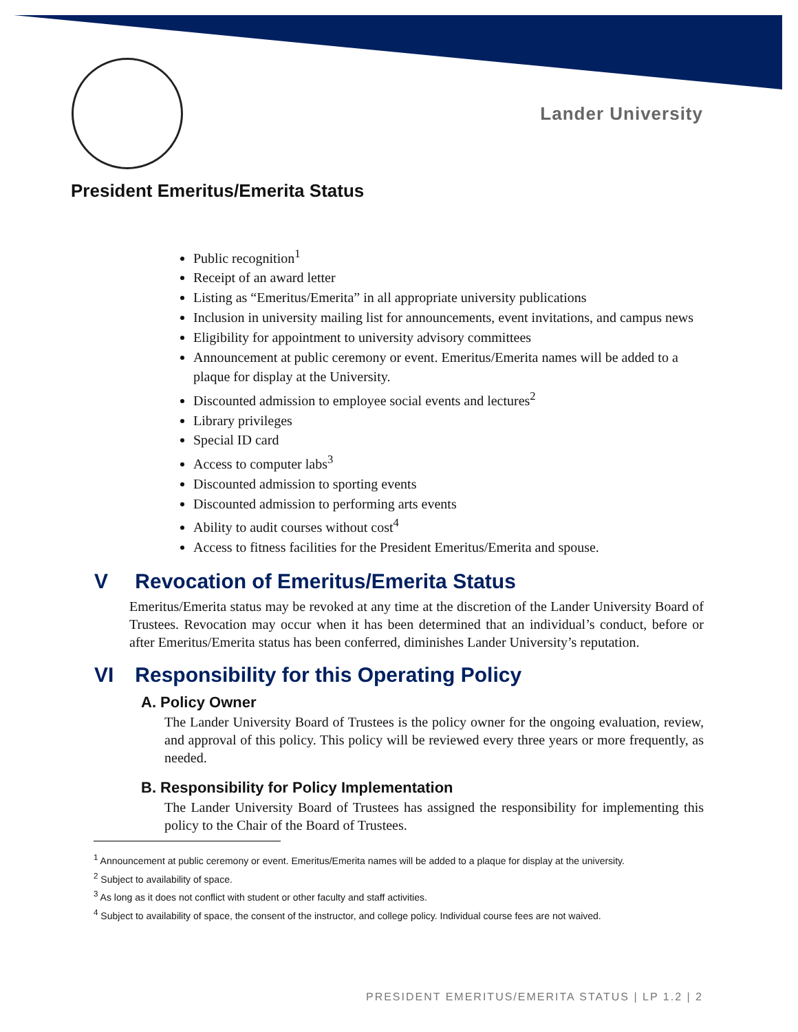Lander University
President Emeritus/Emerita Status
Public recognition<sup>1</sup>
Receipt of an award letter
Listing as “Emeritus/Emerita” in all appropriate university publications
Inclusion in university mailing list for announcements, event invitations, and campus news
Eligibility for appointment to university advisory committees
Announcement at public ceremony or event. Emeritus/Emerita names will be added to a plaque for display at the University.
Discounted admission to employee social events and lectures<sup>2</sup>
Library privileges
Special ID card
Access to computer labs<sup>3</sup>
Discounted admission to sporting events
Discounted admission to performing arts events
Ability to audit courses without cost<sup>4</sup>
Access to fitness facilities for the President Emeritus/Emerita and spouse.
V Revocation of Emeritus/Emerita Status
Emeritus/Emerita status may be revoked at any time at the discretion of the Lander University Board of Trustees. Revocation may occur when it has been determined that an individual’s conduct, before or after Emeritus/Emerita status has been conferred, diminishes Lander University’s reputation.
VI Responsibility for this Operating Policy
A. Policy Owner
The Lander University Board of Trustees is the policy owner for the ongoing evaluation, review, and approval of this policy. This policy will be reviewed every three years or more frequently, as needed.
B. Responsibility for Policy Implementation
The Lander University Board of Trustees has assigned the responsibility for implementing this policy to the Chair of the Board of Trustees.
<sup>1</sup> Announcement at public ceremony or event. Emeritus/Emerita names will be added to a plaque for display at the university.
<sup>2</sup> Subject to availability of space.
<sup>3</sup> As long as it does not conflict with student or other faculty and staff activities.
<sup>4</sup> Subject to availability of space, the consent of the instructor, and college policy. Individual course fees are not waived.
PRESIDENT EMERITUS/EMERITA STATUS | LP 1.2 | 2